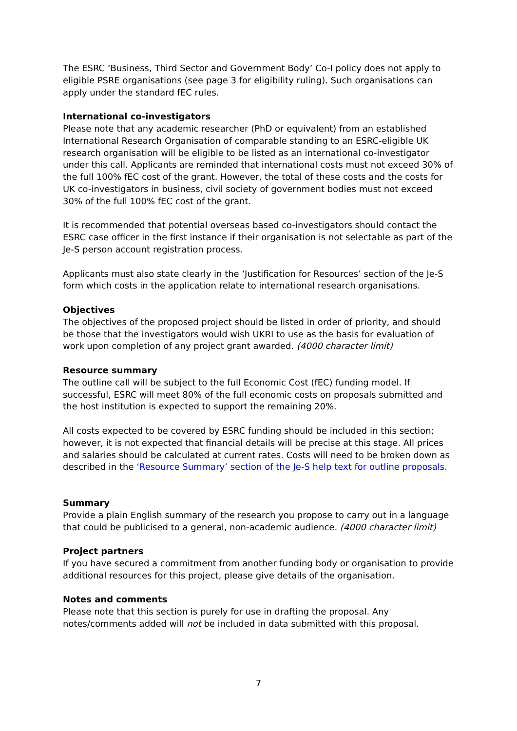The ESRC ‘Business, Third Sector and Government Body’ Co-I policy does not apply to eligible PSRE organisations (see page 3 for eligibility ruling). Such organisations can apply under the standard fEC rules.
International co-investigators
Please note that any academic researcher (PhD or equivalent) from an established International Research Organisation of comparable standing to an ESRC-eligible UK research organisation will be eligible to be listed as an international co-investigator under this call. Applicants are reminded that international costs must not exceed 30% of the full 100% fEC cost of the grant. However, the total of these costs and the costs for UK co-investigators in business, civil society of government bodies must not exceed 30% of the full 100% fEC cost of the grant.
It is recommended that potential overseas based co-investigators should contact the ESRC case officer in the first instance if their organisation is not selectable as part of the Je-S person account registration process.
Applicants must also state clearly in the ‘Justification for Resources’ section of the Je-S form which costs in the application relate to international research organisations.
Objectives
The objectives of the proposed project should be listed in order of priority, and should be those that the investigators would wish UKRI to use as the basis for evaluation of work upon completion of any project grant awarded. (4000 character limit)
Resource summary
The outline call will be subject to the full Economic Cost (fEC) funding model. If successful, ESRC will meet 80% of the full economic costs on proposals submitted and the host institution is expected to support the remaining 20%.
All costs expected to be covered by ESRC funding should be included in this section; however, it is not expected that financial details will be precise at this stage. All prices and salaries should be calculated at current rates. Costs will need to be broken down as described in the ‘Resource Summary’ section of the Je-S help text for outline proposals.
Summary
Provide a plain English summary of the research you propose to carry out in a language that could be publicised to a general, non-academic audience. (4000 character limit)
Project partners
If you have secured a commitment from another funding body or organisation to provide additional resources for this project, please give details of the organisation.
Notes and comments
Please note that this section is purely for use in drafting the proposal. Any notes/comments added will not be included in data submitted with this proposal.
7